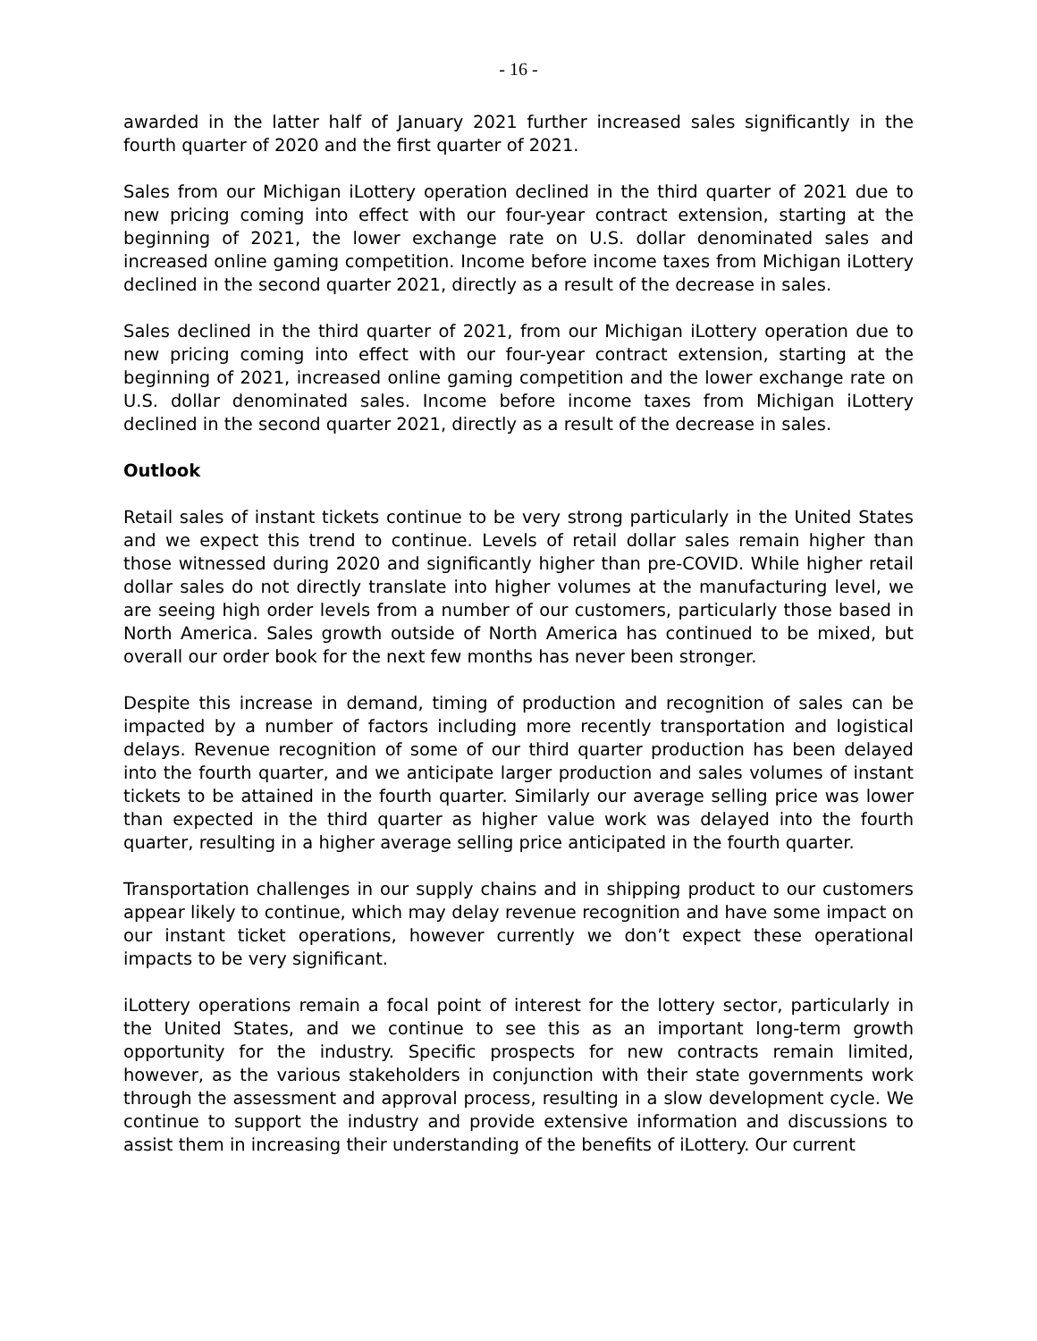- 16 -
awarded in the latter half of January 2021 further increased sales significantly in the fourth quarter of 2020 and the first quarter of 2021.
Sales from our Michigan iLottery operation declined in the third quarter of 2021 due to new pricing coming into effect with our four-year contract extension, starting at the beginning of 2021, the lower exchange rate on U.S. dollar denominated sales and increased online gaming competition. Income before income taxes from Michigan iLottery declined in the second quarter 2021, directly as a result of the decrease in sales.
Sales declined in the third quarter of 2021, from our Michigan iLottery operation due to new pricing coming into effect with our four-year contract extension, starting at the beginning of 2021, increased online gaming competition and the lower exchange rate on U.S. dollar denominated sales. Income before income taxes from Michigan iLottery declined in the second quarter 2021, directly as a result of the decrease in sales.
Outlook
Retail sales of instant tickets continue to be very strong particularly in the United States and we expect this trend to continue. Levels of retail dollar sales remain higher than those witnessed during 2020 and significantly higher than pre-COVID. While higher retail dollar sales do not directly translate into higher volumes at the manufacturing level, we are seeing high order levels from a number of our customers, particularly those based in North America. Sales growth outside of North America has continued to be mixed, but overall our order book for the next few months has never been stronger.
Despite this increase in demand, timing of production and recognition of sales can be impacted by a number of factors including more recently transportation and logistical delays. Revenue recognition of some of our third quarter production has been delayed into the fourth quarter, and we anticipate larger production and sales volumes of instant tickets to be attained in the fourth quarter. Similarly our average selling price was lower than expected in the third quarter as higher value work was delayed into the fourth quarter, resulting in a higher average selling price anticipated in the fourth quarter.
Transportation challenges in our supply chains and in shipping product to our customers appear likely to continue, which may delay revenue recognition and have some impact on our instant ticket operations, however currently we don’t expect these operational impacts to be very significant.
iLottery operations remain a focal point of interest for the lottery sector, particularly in the United States, and we continue to see this as an important long-term growth opportunity for the industry. Specific prospects for new contracts remain limited, however, as the various stakeholders in conjunction with their state governments work through the assessment and approval process, resulting in a slow development cycle. We continue to support the industry and provide extensive information and discussions to assist them in increasing their understanding of the benefits of iLottery. Our current